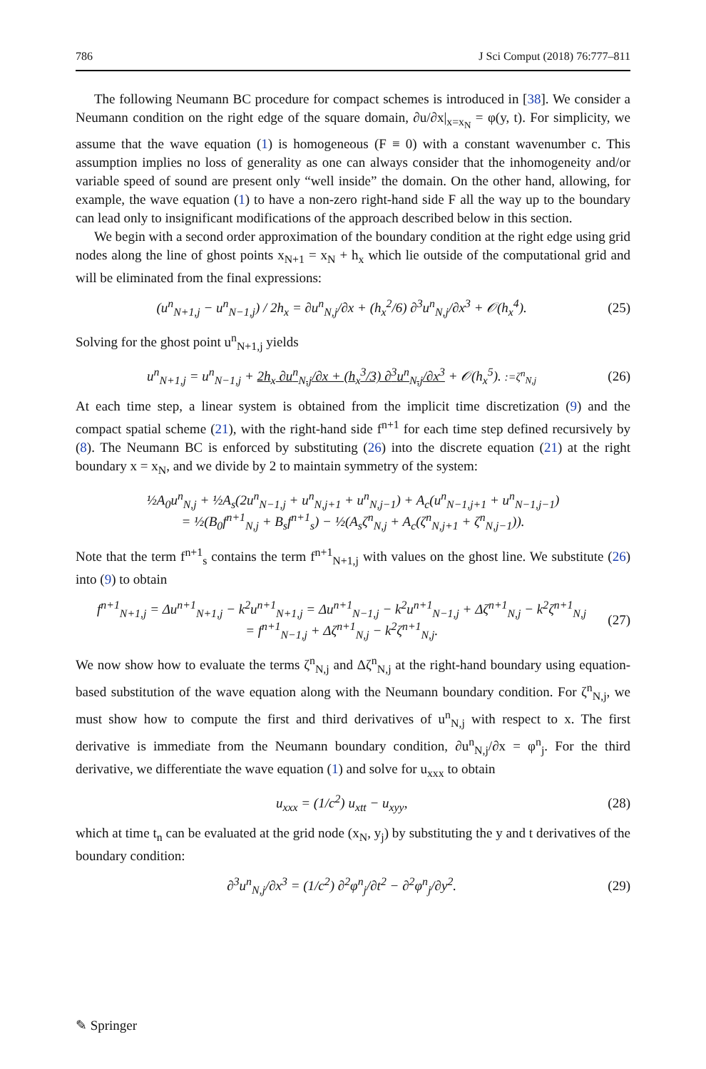786 J Sci Comput (2018) 76:777–811
The following Neumann BC procedure for compact schemes is introduced in [38]. We consider a Neumann condition on the right edge of the square domain, ∂u/∂x|<sub>x=x<sub>N</sub></sub> = φ(y, t). For simplicity, we assume that the wave equation (1) is homogeneous (F ≡ 0) with a constant wavenumber c. This assumption implies no loss of generality as one can always consider that the inhomogeneity and/or variable speed of sound are present only “well inside” the domain. On the other hand, allowing, for example, the wave equation (1) to have a non-zero right-hand side F all the way up to the boundary can lead only to insignificant modifications of the approach described below in this section.
We begin with a second order approximation of the boundary condition at the right edge using grid nodes along the line of ghost points x<sub>N+1</sub> = x<sub>N</sub> + h<sub>x</sub> which lie outside of the computational grid and will be eliminated from the final expressions:
(u<sup>n</sup><sub>N+1,j</sub> − u<sup>n</sup><sub>N−1,j</sub>) / 2h<sub>x</sub> = ∂u<sup>n</sup><sub>N,j</sub>/∂x + (h<sub>x</sub><sup>2</sup>/6) ∂<sup>3</sup>u<sup>n</sup><sub>N,j</sub>/∂x<sup>3</sup> + 𝒪(h<sub>x</sub><sup>4</sup>). (25)
Solving for the ghost point u<sup>n</sup><sub>N+1,j</sub> yields
u<sup>n</sup><sub>N+1,j</sub> = u<sup>n</sup><sub>N−1,j</sub> + 2h<sub>x</sub> ∂u<sup>n</sup><sub>N,j</sub>/∂x + (h<sub>x</sub><sup>3</sup>/3) ∂<sup>3</sup>u<sup>n</sup><sub>N,j</sub>/∂x<sup>3</sup> + 𝒪(h<sub>x</sub><sup>5</sup>). :=ζ<sup>n</sup><sub>N,j</sub> (26)
At each time step, a linear system is obtained from the implicit time discretization (9) and the compact spatial scheme (21), with the right-hand side f<sup>n+1</sup> for each time step defined recursively by (8). The Neumann BC is enforced by substituting (26) into the discrete equation (21) at the right boundary x = x<sub>N</sub>, and we divide by 2 to maintain symmetry of the system:
½A<sub>0</sub>u<sup>n</sup><sub>N,j</sub> + ½A<sub>s</sub>(2u<sup>n</sup><sub>N−1,j</sub> + u<sup>n</sup><sub>N,j+1</sub> + u<sup>n</sup><sub>N,j−1</sub>) + A<sub>c</sub>(u<sup>n</sup><sub>N−1,j+1</sub> + u<sup>n</sup><sub>N−1,j−1</sub>)
= ½(B<sub>0</sub>f<sup>n+1</sup><sub>N,j</sub> + B<sub>s</sub>f<sup>n+1</sup><sub>s</sub>) − ½(A<sub>s</sub>ζ<sup>n</sup><sub>N,j</sub> + A<sub>c</sub>(ζ<sup>n</sup><sub>N,j+1</sub> + ζ<sup>n</sup><sub>N,j−1</sub>)).
Note that the term f<sup>n+1</sup><sub>s</sub> contains the term f<sup>n+1</sup><sub>N+1,j</sub> with values on the ghost line. We substitute (26) into (9) to obtain
f<sup>n+1</sup><sub>N+1,j</sub> = Δu<sup>n+1</sup><sub>N+1,j</sub> − k<sup>2</sup>u<sup>n+1</sup><sub>N+1,j</sub> = Δu<sup>n+1</sup><sub>N−1,j</sub> − k<sup>2</sup>u<sup>n+1</sup><sub>N−1,j</sub> + Δζ<sup>n+1</sup><sub>N,j</sub> − k<sup>2</sup>ζ<sup>n+1</sup><sub>N,j</sub>
= f<sup>n+1</sup><sub>N−1,j</sub> + Δζ<sup>n+1</sup><sub>N,j</sub> − k<sup>2</sup>ζ<sup>n+1</sup><sub>N,j</sub>. (27)
We now show how to evaluate the terms ζ<sup>n</sup><sub>N,j</sub> and Δζ<sup>n</sup><sub>N,j</sub> at the right-hand boundary using equation-based substitution of the wave equation along with the Neumann boundary condition. For ζ<sup>n</sup><sub>N,j</sub>, we must show how to compute the first and third derivatives of u<sup>n</sup><sub>N,j</sub> with respect to x. The first derivative is immediate from the Neumann boundary condition, ∂u<sup>n</sup><sub>N,j</sub>/∂x = φ<sup>n</sup><sub>j</sub>. For the third derivative, we differentiate the wave equation (1) and solve for u<sub>xxx</sub> to obtain
u<sub>xxx</sub> = (1/c<sup>2</sup>) u<sub>xtt</sub> − u<sub>xyy</sub>, (28)
which at time t<sub>n</sub> can be evaluated at the grid node (x<sub>N</sub>, y<sub>j</sub>) by substituting the y and t derivatives of the boundary condition:
∂<sup>3</sup>u<sup>n</sup><sub>N,j</sub>/∂x<sup>3</sup> = (1/c<sup>2</sup>) ∂<sup>2</sup>φ<sup>n</sup><sub>j</sub>/∂t<sup>2</sup> − ∂<sup>2</sup>φ<sup>n</sup><sub>j</sub>/∂y<sup>2</sup>. (29)
✎ Springer